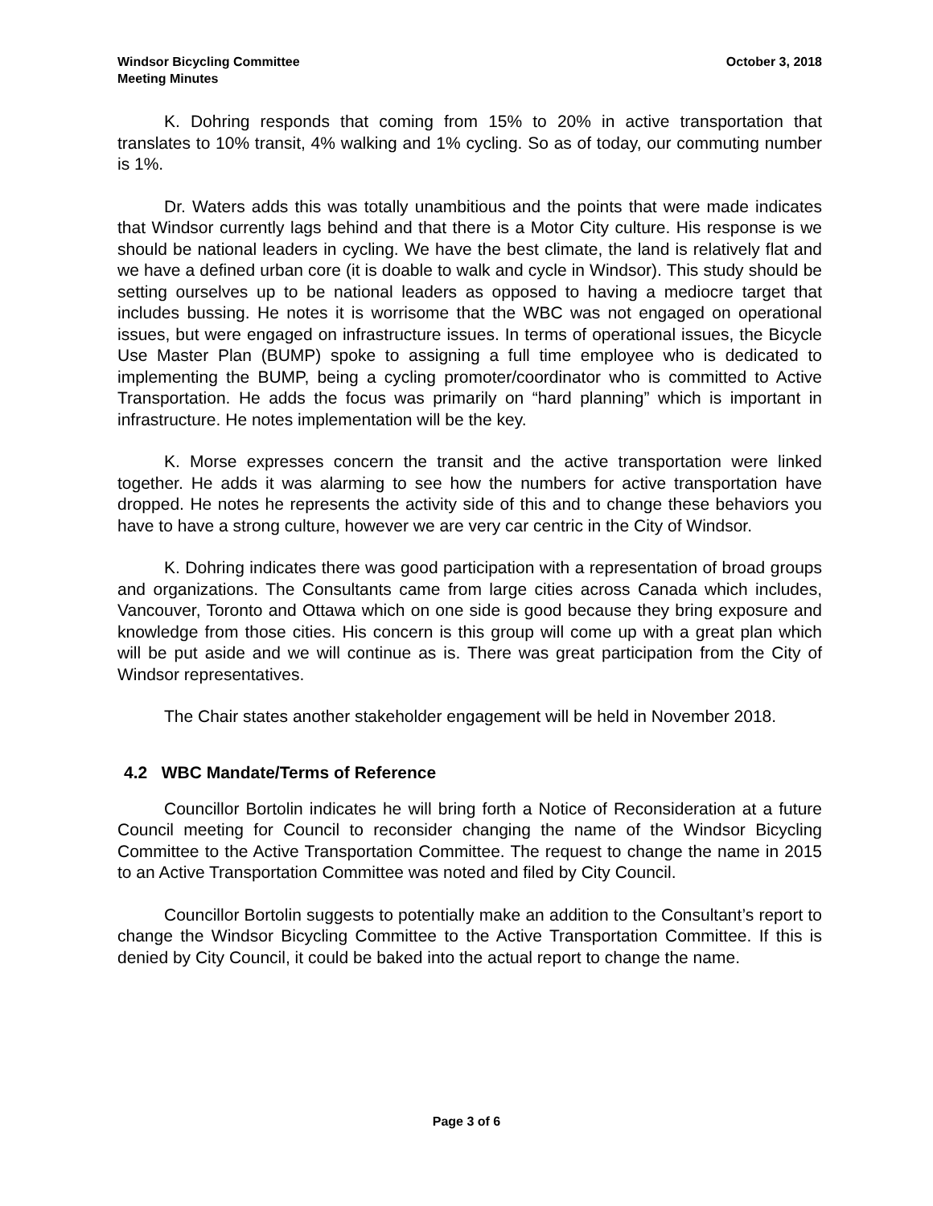Windsor Bicycling Committee
Meeting Minutes
October 3, 2018
K. Dohring responds that coming from 15% to 20% in active transportation that translates to 10% transit, 4% walking and 1% cycling. So as of today, our commuting number is 1%.
Dr. Waters adds this was totally unambitious and the points that were made indicates that Windsor currently lags behind and that there is a Motor City culture. His response is we should be national leaders in cycling. We have the best climate, the land is relatively flat and we have a defined urban core (it is doable to walk and cycle in Windsor). This study should be setting ourselves up to be national leaders as opposed to having a mediocre target that includes bussing. He notes it is worrisome that the WBC was not engaged on operational issues, but were engaged on infrastructure issues. In terms of operational issues, the Bicycle Use Master Plan (BUMP) spoke to assigning a full time employee who is dedicated to implementing the BUMP, being a cycling promoter/coordinator who is committed to Active Transportation. He adds the focus was primarily on “hard planning” which is important in infrastructure. He notes implementation will be the key.
K. Morse expresses concern the transit and the active transportation were linked together. He adds it was alarming to see how the numbers for active transportation have dropped. He notes he represents the activity side of this and to change these behaviors you have to have a strong culture, however we are very car centric in the City of Windsor.
K. Dohring indicates there was good participation with a representation of broad groups and organizations. The Consultants came from large cities across Canada which includes, Vancouver, Toronto and Ottawa which on one side is good because they bring exposure and knowledge from those cities. His concern is this group will come up with a great plan which will be put aside and we will continue as is. There was great participation from the City of Windsor representatives.
The Chair states another stakeholder engagement will be held in November 2018.
4.2 WBC Mandate/Terms of Reference
Councillor Bortolin indicates he will bring forth a Notice of Reconsideration at a future Council meeting for Council to reconsider changing the name of the Windsor Bicycling Committee to the Active Transportation Committee. The request to change the name in 2015 to an Active Transportation Committee was noted and filed by City Council.
Councillor Bortolin suggests to potentially make an addition to the Consultant’s report to change the Windsor Bicycling Committee to the Active Transportation Committee. If this is denied by City Council, it could be baked into the actual report to change the name.
Page 3 of 6